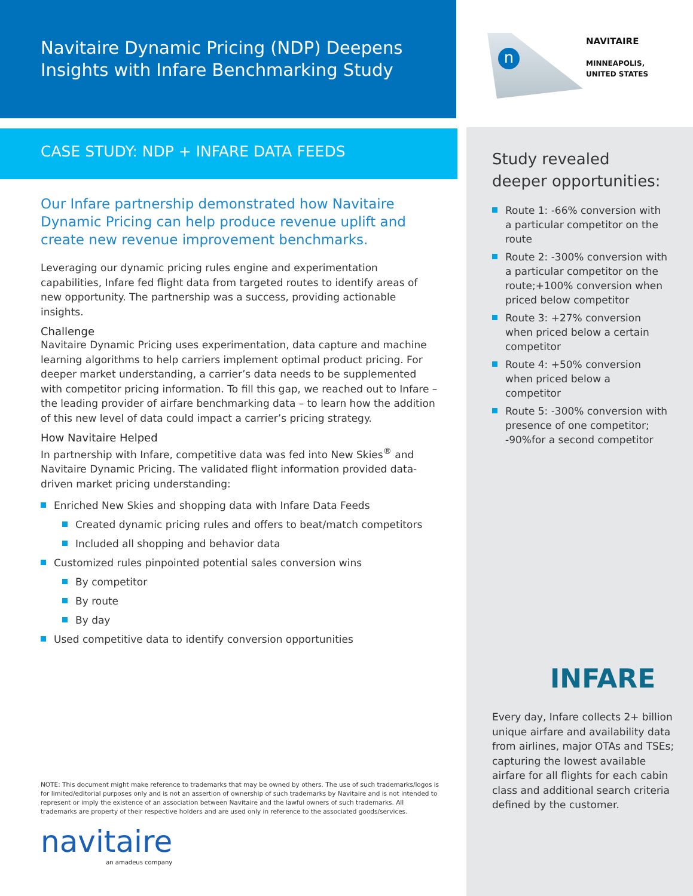Navitaire Dynamic Pricing (NDP) Deepens Insights with Infare Benchmarking Study
CASE STUDY: NDP + INFARE DATA FEEDS
Our Infare partnership demonstrated how Navitaire Dynamic Pricing can help produce revenue uplift and create new revenue improvement benchmarks.
Leveraging our dynamic pricing rules engine and experimentation capabilities, Infare fed flight data from targeted routes to identify areas of new opportunity. The partnership was a success, providing actionable insights.
Challenge
Navitaire Dynamic Pricing uses experimentation, data capture and machine learning algorithms to help carriers implement optimal product pricing. For deeper market understanding, a carrier’s data needs to be supplemented with competitor pricing information. To fill this gap, we reached out to Infare – the leading provider of airfare benchmarking data – to learn how the addition of this new level of data could impact a carrier’s pricing strategy.
How Navitaire Helped
In partnership with Infare, competitive data was fed into New Skies<sup>®</sup> and Navitaire Dynamic Pricing. The validated flight information provided data-driven market pricing understanding:
Enriched New Skies and shopping data with Infare Data Feeds
Created dynamic pricing rules and offers to beat/match competitors
Included all shopping and behavior data
Customized rules pinpointed potential sales conversion wins
By competitor
By route
By day
Used competitive data to identify conversion opportunities
NOTE: This document might make reference to trademarks that may be owned by others. The use of such trademarks/logos is for limited/editorial purposes only and is not an assertion of ownership of such trademarks by Navitaire and is not intended to represent or imply the existence of an association between Navitaire and the lawful owners of such trademarks. All trademarks are property of their respective holders and are used only in reference to the associated goods/services.
navitaire
an amadeus company
n
NAVITAIRE
MINNEAPOLIS,
UNITED STATES
Study revealed deeper opportunities:
Route 1: -66% conversion with a particular competitor on the route
Route 2: -300% conversion with a particular competitor on the route;+100% conversion when priced below competitor
Route 3: +27% conversion when priced below a certain competitor
Route 4: +50% conversion when priced below a competitor
Route 5: -300% conversion with presence of one competitor; -90%for a second competitor
INFARE
Every day, Infare collects 2+ billion unique airfare and availability data from airlines, major OTAs and TSEs; capturing the lowest available airfare for all flights for each cabin class and additional search criteria defined by the customer.